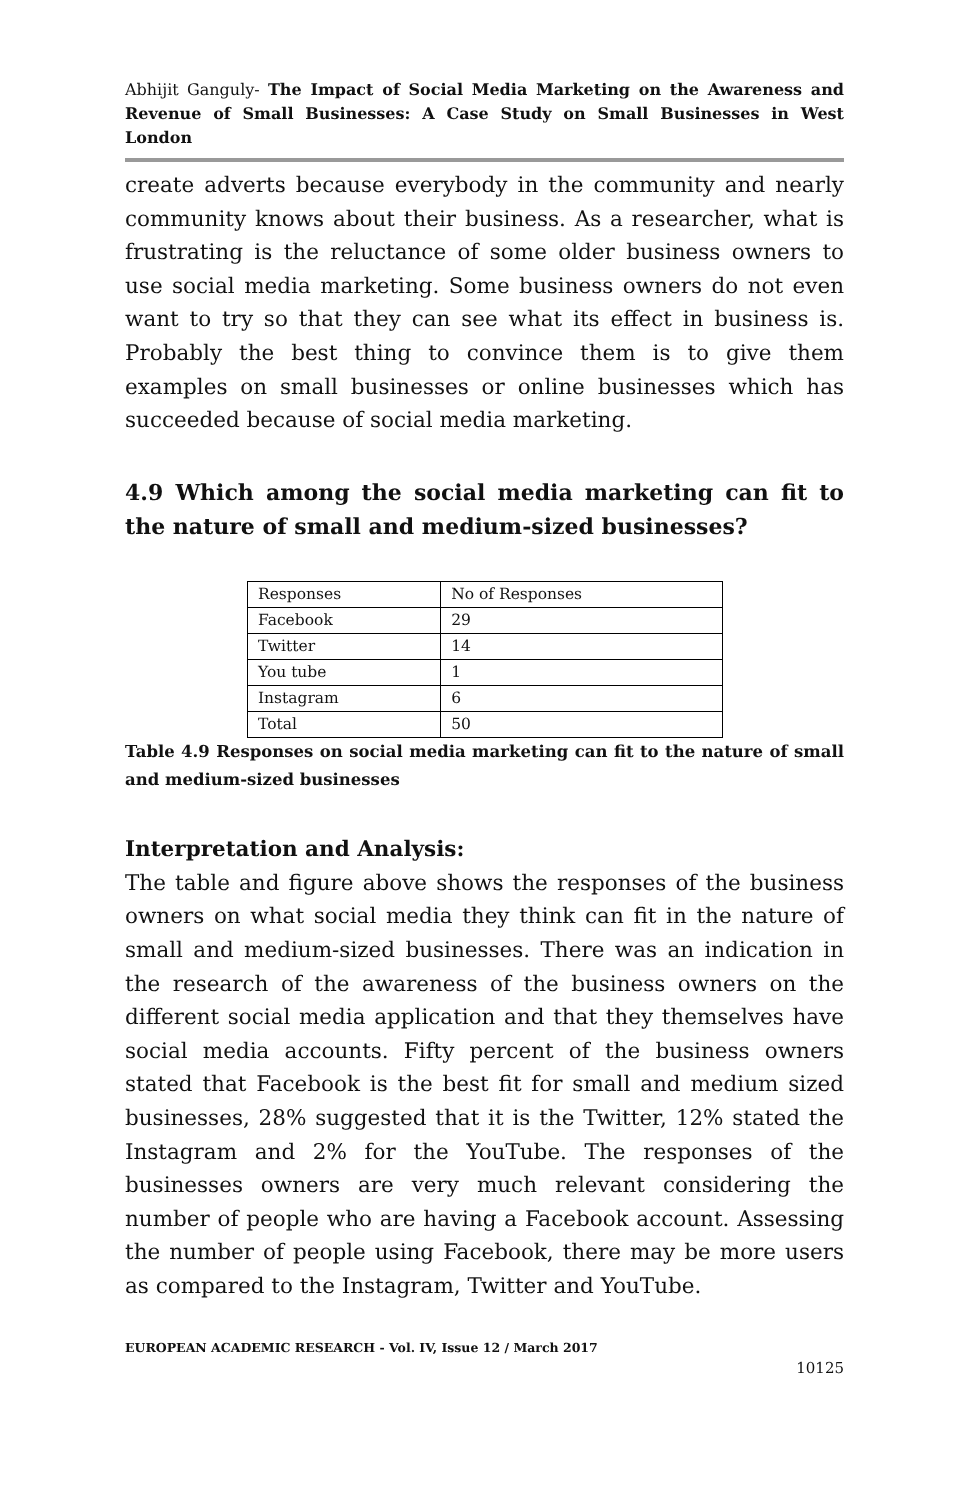Abhijit Ganguly- The Impact of Social Media Marketing on the Awareness and Revenue of Small Businesses: A Case Study on Small Businesses in West London
create adverts because everybody in the community and nearly community knows about their business. As a researcher, what is frustrating is the reluctance of some older business owners to use social media marketing. Some business owners do not even want to try so that they can see what its effect in business is. Probably the best thing to convince them is to give them examples on small businesses or online businesses which has succeeded because of social media marketing.
4.9 Which among the social media marketing can fit to the nature of small and medium-sized businesses?
| Responses | No of Responses |
| Facebook | 29 |
| Twitter | 14 |
| You tube | 1 |
| Instagram | 6 |
| Total | 50 |
Table 4.9 Responses on social media marketing can fit to the nature of small and medium-sized businesses
Interpretation and Analysis:
The table and figure above shows the responses of the business owners on what social media they think can fit in the nature of small and medium-sized businesses. There was an indication in the research of the awareness of the business owners on the different social media application and that they themselves have social media accounts. Fifty percent of the business owners stated that Facebook is the best fit for small and medium sized businesses, 28% suggested that it is the Twitter, 12% stated the Instagram and 2% for the YouTube. The responses of the businesses owners are very much relevant considering the number of people who are having a Facebook account. Assessing the number of people using Facebook, there may be more users as compared to the Instagram, Twitter and YouTube.
EUROPEAN ACADEMIC RESEARCH - Vol. IV, Issue 12 / March 2017
10125